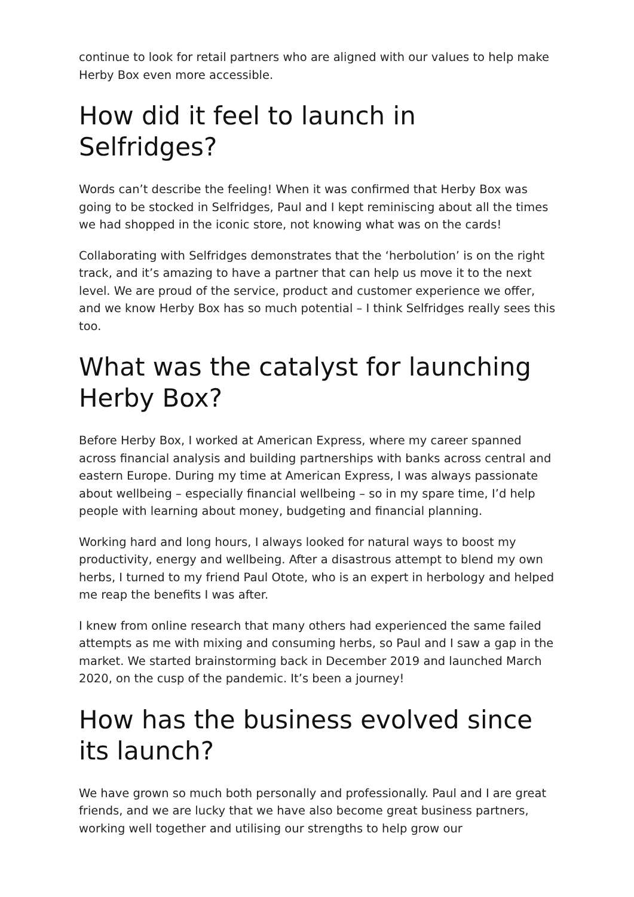continue to look for retail partners who are aligned with our values to help make Herby Box even more accessible.
How did it feel to launch in Selfridges?
Words can’t describe the feeling! When it was confirmed that Herby Box was going to be stocked in Selfridges, Paul and I kept reminiscing about all the times we had shopped in the iconic store, not knowing what was on the cards!
Collaborating with Selfridges demonstrates that the ‘herbolution’ is on the right track, and it’s amazing to have a partner that can help us move it to the next level. We are proud of the service, product and customer experience we offer, and we know Herby Box has so much potential – I think Selfridges really sees this too.
What was the catalyst for launching Herby Box?
Before Herby Box, I worked at American Express, where my career spanned across financial analysis and building partnerships with banks across central and eastern Europe. During my time at American Express, I was always passionate about wellbeing – especially financial wellbeing – so in my spare time, I’d help people with learning about money, budgeting and financial planning.
Working hard and long hours, I always looked for natural ways to boost my productivity, energy and wellbeing. After a disastrous attempt to blend my own herbs, I turned to my friend Paul Otote, who is an expert in herbology and helped me reap the benefits I was after.
I knew from online research that many others had experienced the same failed attempts as me with mixing and consuming herbs, so Paul and I saw a gap in the market. We started brainstorming back in December 2019 and launched March 2020, on the cusp of the pandemic. It’s been a journey!
How has the business evolved since its launch?
We have grown so much both personally and professionally. Paul and I are great friends, and we are lucky that we have also become great business partners, working well together and utilising our strengths to help grow our